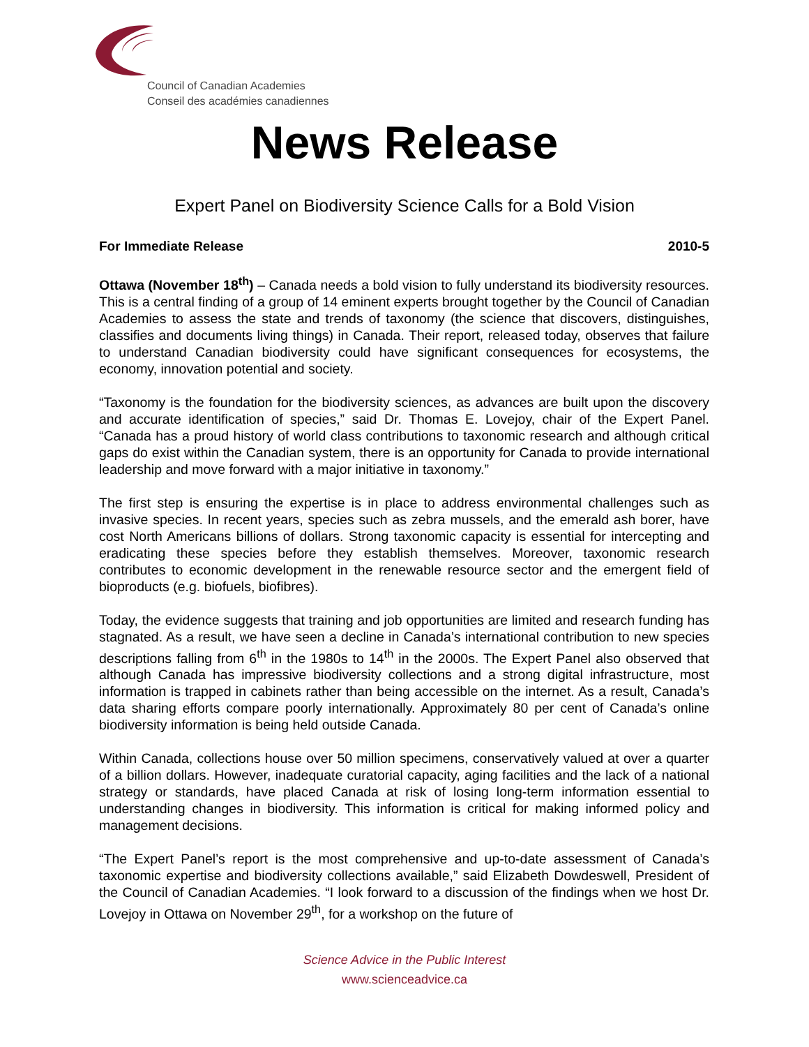Council of Canadian Academies
Conseil des académies canadiennes
News Release
Expert Panel on Biodiversity Science Calls for a Bold Vision
For Immediate Release 2010-5
Ottawa (November 18<sup>th</sup>) – Canada needs a bold vision to fully understand its biodiversity resources. This is a central finding of a group of 14 eminent experts brought together by the Council of Canadian Academies to assess the state and trends of taxonomy (the science that discovers, distinguishes, classifies and documents living things) in Canada. Their report, released today, observes that failure to understand Canadian biodiversity could have significant consequences for ecosystems, the economy, innovation potential and society.
“Taxonomy is the foundation for the biodiversity sciences, as advances are built upon the discovery and accurate identification of species,” said Dr. Thomas E. Lovejoy, chair of the Expert Panel. “Canada has a proud history of world class contributions to taxonomic research and although critical gaps do exist within the Canadian system, there is an opportunity for Canada to provide international leadership and move forward with a major initiative in taxonomy.”
The first step is ensuring the expertise is in place to address environmental challenges such as invasive species. In recent years, species such as zebra mussels, and the emerald ash borer, have cost North Americans billions of dollars. Strong taxonomic capacity is essential for intercepting and eradicating these species before they establish themselves. Moreover, taxonomic research contributes to economic development in the renewable resource sector and the emergent field of bioproducts (e.g. biofuels, biofibres).
Today, the evidence suggests that training and job opportunities are limited and research funding has stagnated. As a result, we have seen a decline in Canada’s international contribution to new species descriptions falling from 6<sup>th</sup> in the 1980s to 14<sup>th</sup> in the 2000s. The Expert Panel also observed that although Canada has impressive biodiversity collections and a strong digital infrastructure, most information is trapped in cabinets rather than being accessible on the internet. As a result, Canada’s data sharing efforts compare poorly internationally. Approximately 80 per cent of Canada’s online biodiversity information is being held outside Canada.
Within Canada, collections house over 50 million specimens, conservatively valued at over a quarter of a billion dollars. However, inadequate curatorial capacity, aging facilities and the lack of a national strategy or standards, have placed Canada at risk of losing long-term information essential to understanding changes in biodiversity. This information is critical for making informed policy and management decisions.
“The Expert Panel’s report is the most comprehensive and up-to-date assessment of Canada’s taxonomic expertise and biodiversity collections available,” said Elizabeth Dowdeswell, President of the Council of Canadian Academies. “I look forward to a discussion of the findings when we host Dr. Lovejoy in Ottawa on November 29<sup>th</sup>, for a workshop on the future of
Science Advice in the Public Interest
www.scienceadvice.ca